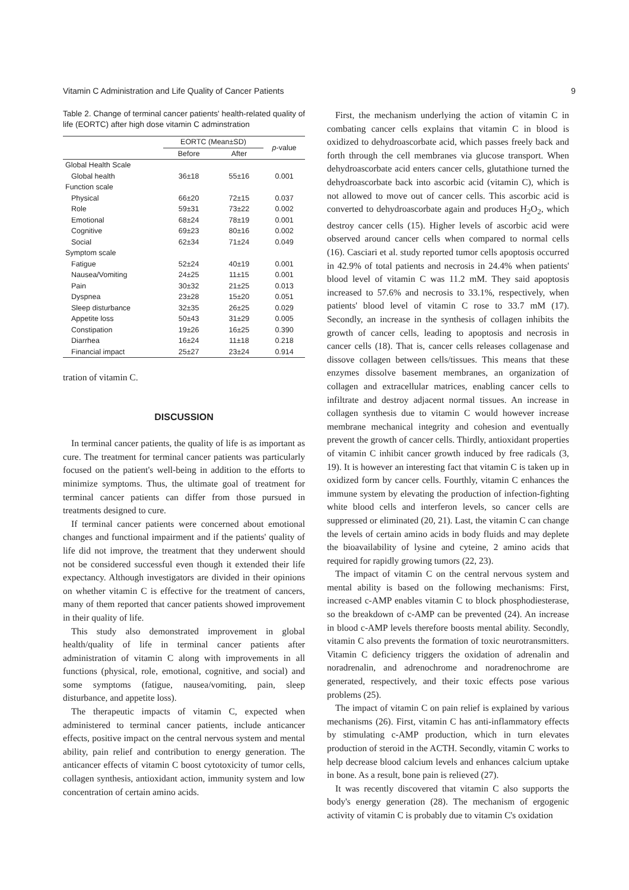Vitamin C Administration and Life Quality of Cancer Patients 9
Table 2. Change of terminal cancer patients' health-related quality of life (EORTC) after high dose vitamin C adminstration
| | EORTC (Mean±SD) | | p -value |
| --- | --- | --- | --- |
| | Before | After | |
| Global Health Scale | | | |
| Global health | 36±18 | 55±16 | 0.001 |
| Function scale | | | |
| Physical | 66±20 | 72±15 | 0.037 |
| Role | 59±31 | 73±22 | 0.002 |
| Emotional | 68±24 | 78±19 | 0.001 |
| Cognitive | 69±23 | 80±16 | 0.002 |
| Social | 62±34 | 71±24 | 0.049 |
| Symptom scale | | | |
| Fatigue | 52±24 | 40±19 | 0.001 |
| Nausea/Vomiting | 24±25 | 11±15 | 0.001 |
| Pain | 30±32 | 21±25 | 0.013 |
| Dyspnea | 23±28 | 15±20 | 0.051 |
| Sleep disturbance | 32±35 | 26±25 | 0.029 |
| Appetite loss | 50±43 | 31±29 | 0.005 |
| Constipation | 19±26 | 16±25 | 0.390 |
| Diarrhea | 16±24 | 11±18 | 0.218 |
| Financial impact | 25±27 | 23±24 | 0.914 |
tration of vitamin C.
DISCUSSION
In terminal cancer patients, the quality of life is as important as cure. The treatment for terminal cancer patients was particularly focused on the patient's well-being in addition to the efforts to minimize symptoms. Thus, the ultimate goal of treatment for terminal cancer patients can differ from those pursued in treatments designed to cure.
If terminal cancer patients were concerned about emotional changes and functional impairment and if the patients' quality of life did not improve, the treatment that they underwent should not be considered successful even though it extended their life expectancy. Although investigators are divided in their opinions on whether vitamin C is effective for the treatment of cancers, many of them reported that cancer patients showed improvement in their quality of life.
This study also demonstrated improvement in global health/quality of life in terminal cancer patients after administration of vitamin C along with improvements in all functions (physical, role, emotional, cognitive, and social) and some symptoms (fatigue, nausea/vomiting, pain, sleep disturbance, and appetite loss).
The therapeutic impacts of vitamin C, expected when administered to terminal cancer patients, include anticancer effects, positive impact on the central nervous system and mental ability, pain relief and contribution to energy generation. The anticancer effects of vitamin C boost cytotoxicity of tumor cells, collagen synthesis, antioxidant action, immunity system and low concentration of certain amino acids.
First, the mechanism underlying the action of vitamin C in combating cancer cells explains that vitamin C in blood is oxidized to dehydroascorbate acid, which passes freely back and forth through the cell membranes via glucose transport. When dehydroascorbate acid enters cancer cells, glutathione turned the dehydroascorbate back into ascorbic acid (vitamin C), which is not allowed to move out of cancer cells. This ascorbic acid is converted to dehydroascorbate again and produces H<sub>2</sub>O<sub>2</sub>, which destroy cancer cells (15). Higher levels of ascorbic acid were observed around cancer cells when compared to normal cells (16). Casciari et al. study reported tumor cells apoptosis occurred in 42.9% of total patients and necrosis in 24.4% when patients' blood level of vitamin C was 11.2 mM. They said apoptosis increased to 57.6% and necrosis to 33.1%, respectively, when patients' blood level of vitamin C rose to 33.7 mM (17). Secondly, an increase in the synthesis of collagen inhibits the growth of cancer cells, leading to apoptosis and necrosis in cancer cells (18). That is, cancer cells releases collagenase and dissove collagen between cells/tissues. This means that these enzymes dissolve basement membranes, an organization of collagen and extracellular matrices, enabling cancer cells to infiltrate and destroy adjacent normal tissues. An increase in collagen synthesis due to vitamin C would however increase membrane mechanical integrity and cohesion and eventually prevent the growth of cancer cells. Thirdly, antioxidant properties of vitamin C inhibit cancer growth induced by free radicals (3, 19). It is however an interesting fact that vitamin C is taken up in oxidized form by cancer cells. Fourthly, vitamin C enhances the immune system by elevating the production of infection-fighting white blood cells and interferon levels, so cancer cells are suppressed or eliminated (20, 21). Last, the vitamin C can change the levels of certain amino acids in body fluids and may deplete the bioavailability of lysine and cyteine, 2 amino acids that required for rapidly growing tumors (22, 23).
The impact of vitamin C on the central nervous system and mental ability is based on the following mechanisms: First, increased c-AMP enables vitamin C to block phosphodiesterase, so the breakdown of c-AMP can be prevented (24). An increase in blood c-AMP levels therefore boosts mental ability. Secondly, vitamin C also prevents the formation of toxic neurotransmitters. Vitamin C deficiency triggers the oxidation of adrenalin and noradrenalin, and adrenochrome and noradrenochrome are generated, respectively, and their toxic effects pose various problems (25).
The impact of vitamin C on pain relief is explained by various mechanisms (26). First, vitamin C has anti-inflammatory effects by stimulating c-AMP production, which in turn elevates production of steroid in the ACTH. Secondly, vitamin C works to help decrease blood calcium levels and enhances calcium uptake in bone. As a result, bone pain is relieved (27).
It was recently discovered that vitamin C also supports the body's energy generation (28). The mechanism of ergogenic activity of vitamin C is probably due to vitamin C's oxidation